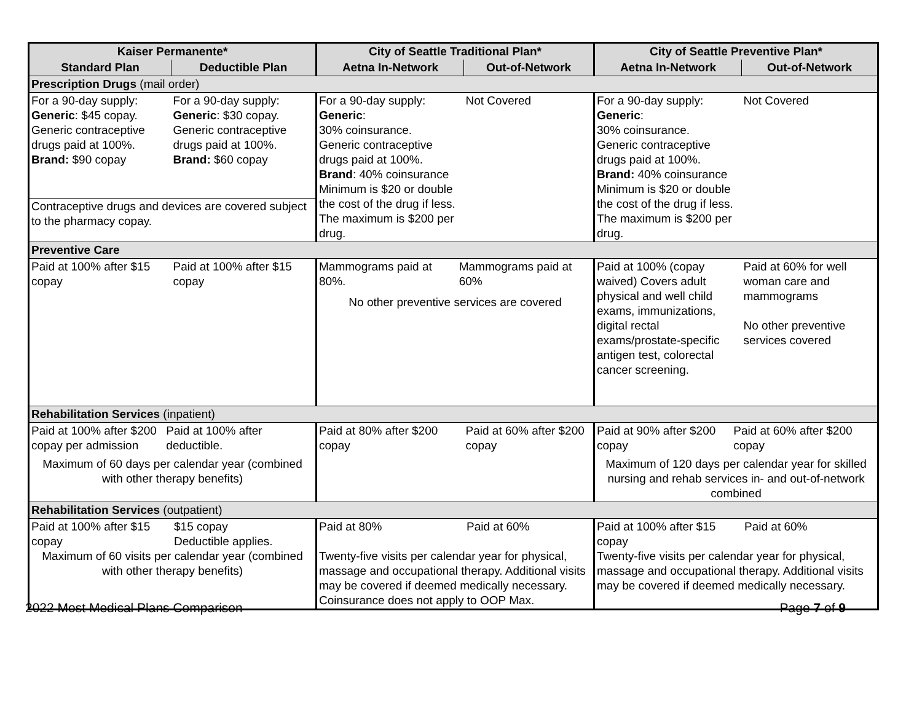| Kaiser Permanente* | | City of Seattle Traditional Plan* | | City of Seattle Preventive Plan* | |
| --- | --- | --- | --- | --- | --- |
| Standard Plan | Deductible Plan | Aetna In-Network | Out-of-Network | Aetna In-Network | Out-of-Network |
| Prescription Drugs (mail order) | | | | | |
| For a 90-day supply: Generic : $45 copay. Generic contraceptive drugs paid at 100%. Brand: $90 copay | For a 90-day supply: Generic : $30 copay. Generic contraceptive drugs paid at 100%. Brand: $60 copay | For a 90-day supply: Generic : 30% coinsurance. Generic contraceptive drugs paid at 100%. Brand : 40% coinsurance Minimum is $20 or double the cost of the drug if less. The maximum is $200 per drug. | Not Covered | For a 90-day supply: Generic : 30% coinsurance. Generic contraceptive drugs paid at 100%. Brand: 40% coinsurance Minimum is $20 or double the cost of the drug if less. The maximum is $200 per drug. | Not Covered |
| Contraceptive drugs and devices are covered subject to the pharmacy copay. | | | | | |
| Preventive Care | | | | | |
| Paid at 100% after $15 copay | Paid at 100% after $15 copay | Mammograms paid at 80%. Mammograms paid at 60% No other preventive services are covered | | Paid at 100% (copay waived) Covers adult physical and well child exams, immunizations, digital rectal exams/prostate-specific antigen test, colorectal cancer screening. | Paid at 60% for well woman care and mammograms No other preventive services covered |
| Rehabilitation Services (inpatient) | | | | | |
| Paid at 100% after $200 copay per admission Paid at 100% after deductible. Maximum of 60 days per calendar year (combined with other therapy benefits) | | Paid at 80% after $200 copay | Paid at 60% after $200 copay | Paid at 90% after $200 copay Paid at 60% after $200 copay Maximum of 120 days per calendar year for skilled nursing and rehab services in- and out-of-network combined | |
| Rehabilitation Services (outpatient) | | | | | |
| Paid at 100% after $15 copay $15 copay Deductible applies. Maximum of 60 visits per calendar year (combined with other therapy benefits) | | Paid at 80% Paid at 60% Twenty-five visits per calendar year for physical, massage and occupational therapy. Additional visits may be covered if deemed medically necessary. Coinsurance does not apply to OOP Max. | | Paid at 100% after $15 copay Paid at 60% Twenty-five visits per calendar year for physical, massage and occupational therapy. Additional visits may be covered if deemed medically necessary. | |
2022 Most Medical Plans Comparison Page 7 of 9